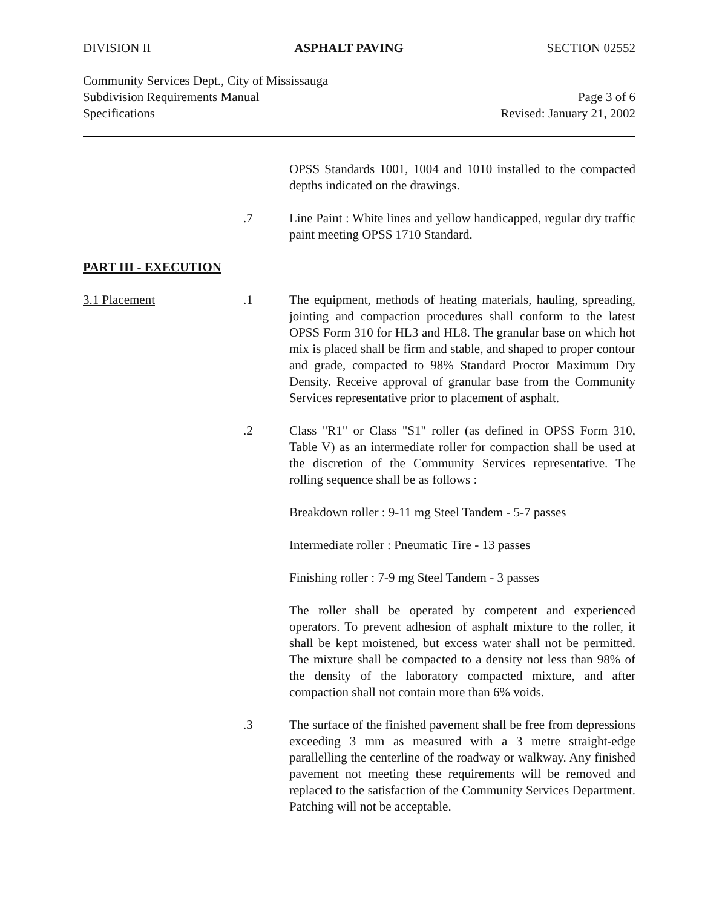DIVISION II ASPHALT PAVING SECTION 02552
Community Services Dept., City of Mississauga
Subdivision Requirements Manual
Specifications
Page 3 of 6
Revised: January 21, 2002
OPSS Standards 1001, 1004 and 1010 installed to the compacted depths indicated on the drawings.
.7 Line Paint : White lines and yellow handicapped, regular dry traffic paint meeting OPSS 1710 Standard.
PART III - EXECUTION
3.1 Placement .1 The equipment, methods of heating materials, hauling, spreading, jointing and compaction procedures shall conform to the latest OPSS Form 310 for HL3 and HL8. The granular base on which hot mix is placed shall be firm and stable, and shaped to proper contour and grade, compacted to 98% Standard Proctor Maximum Dry Density. Receive approval of granular base from the Community Services representative prior to placement of asphalt.
.2 Class "R1" or Class "S1" roller (as defined in OPSS Form 310, Table V) as an intermediate roller for compaction shall be used at the discretion of the Community Services representative. The rolling sequence shall be as follows :
Breakdown roller : 9-11 mg Steel Tandem - 5-7 passes
Intermediate roller : Pneumatic Tire - 13 passes
Finishing roller : 7-9 mg Steel Tandem - 3 passes
The roller shall be operated by competent and experienced operators. To prevent adhesion of asphalt mixture to the roller, it shall be kept moistened, but excess water shall not be permitted. The mixture shall be compacted to a density not less than 98% of the density of the laboratory compacted mixture, and after compaction shall not contain more than 6% voids.
.3 The surface of the finished pavement shall be free from depressions exceeding 3 mm as measured with a 3 metre straight-edge parallelling the centerline of the roadway or walkway. Any finished pavement not meeting these requirements will be removed and replaced to the satisfaction of the Community Services Department. Patching will not be acceptable.